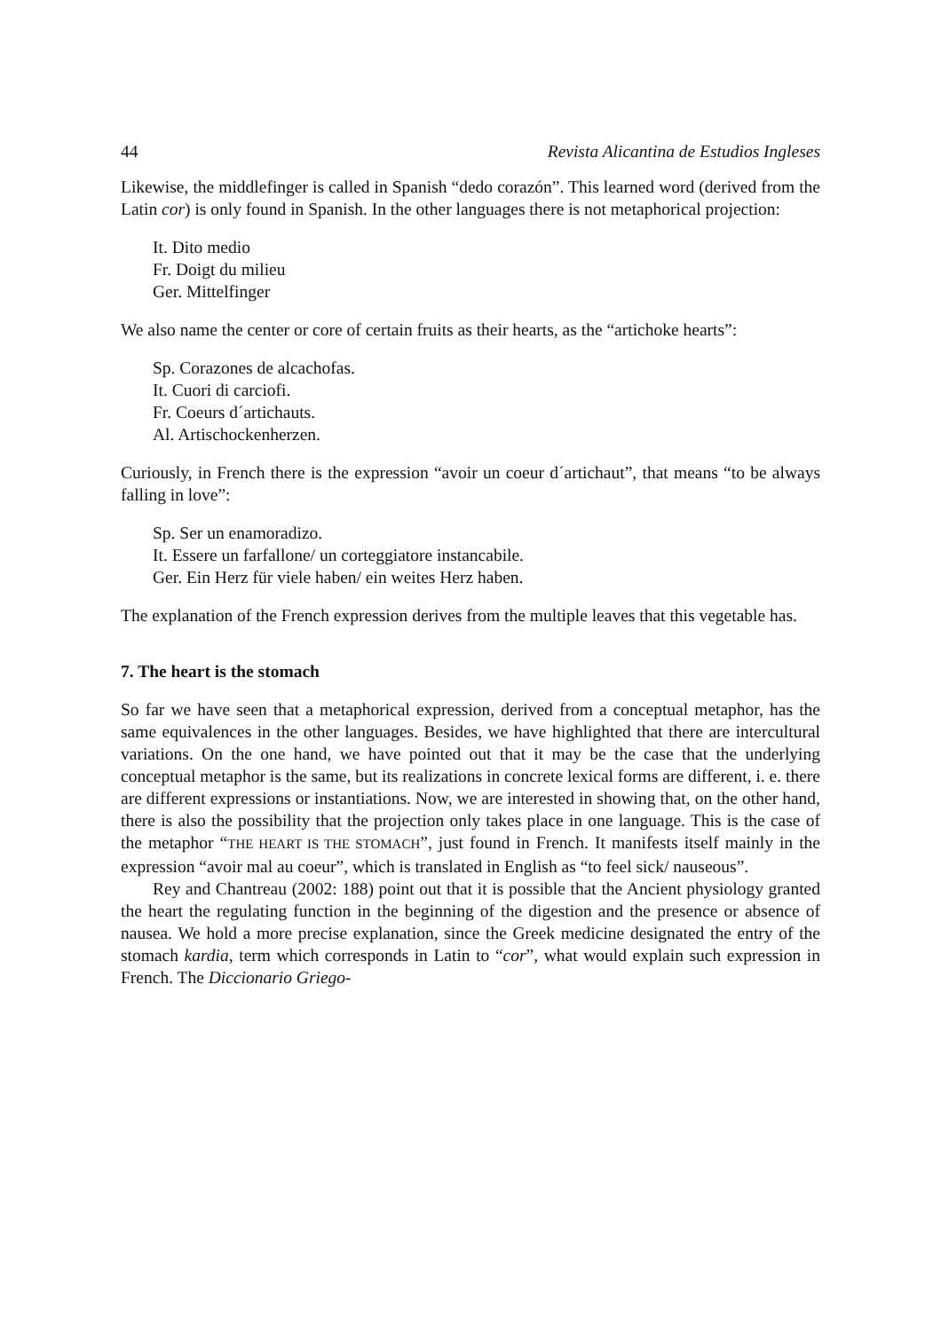44 Revista Alicantina de Estudios Ingleses
Likewise, the middlefinger is called in Spanish “dedo corazón”. This learned word (derived from the Latin cor) is only found in Spanish. In the other languages there is not metaphorical projection:
It. Dito medio
Fr. Doigt du milieu
Ger. Mittelfinger
We also name the center or core of certain fruits as their hearts, as the “artichoke hearts”:
Sp. Corazones de alcachofas.
It. Cuori di carciofi.
Fr. Coeurs d´artichauts.
Al. Artischockenherzen.
Curiously, in French there is the expression “avoir un coeur d´artichaut”, that means “to be always falling in love”:
Sp. Ser un enamoradizo.
It. Essere un farfallone/ un corteggiatore instancabile.
Ger. Ein Herz für viele haben/ ein weites Herz haben.
The explanation of the French expression derives from the multiple leaves that this vegetable has.
7. The heart is the stomach
So far we have seen that a metaphorical expression, derived from a conceptual metaphor, has the same equivalences in the other languages. Besides, we have highlighted that there are intercultural variations. On the one hand, we have pointed out that it may be the case that the underlying conceptual metaphor is the same, but its realizations in concrete lexical forms are different, i. e. there are different expressions or instantiations. Now, we are interested in showing that, on the other hand, there is also the possibility that the projection only takes place in one language. This is the case of the metaphor “THE HEART IS THE STOMACH”, just found in French. It manifests itself mainly in the expression “avoir mal au coeur”, which is translated in English as “to feel sick/ nauseous”.
Rey and Chantreau (2002: 188) point out that it is possible that the Ancient physiology granted the heart the regulating function in the beginning of the digestion and the presence or absence of nausea. We hold a more precise explanation, since the Greek medicine designated the entry of the stomach kardia, term which corresponds in Latin to “cor”, what would explain such expression in French. The Diccionario Griego-